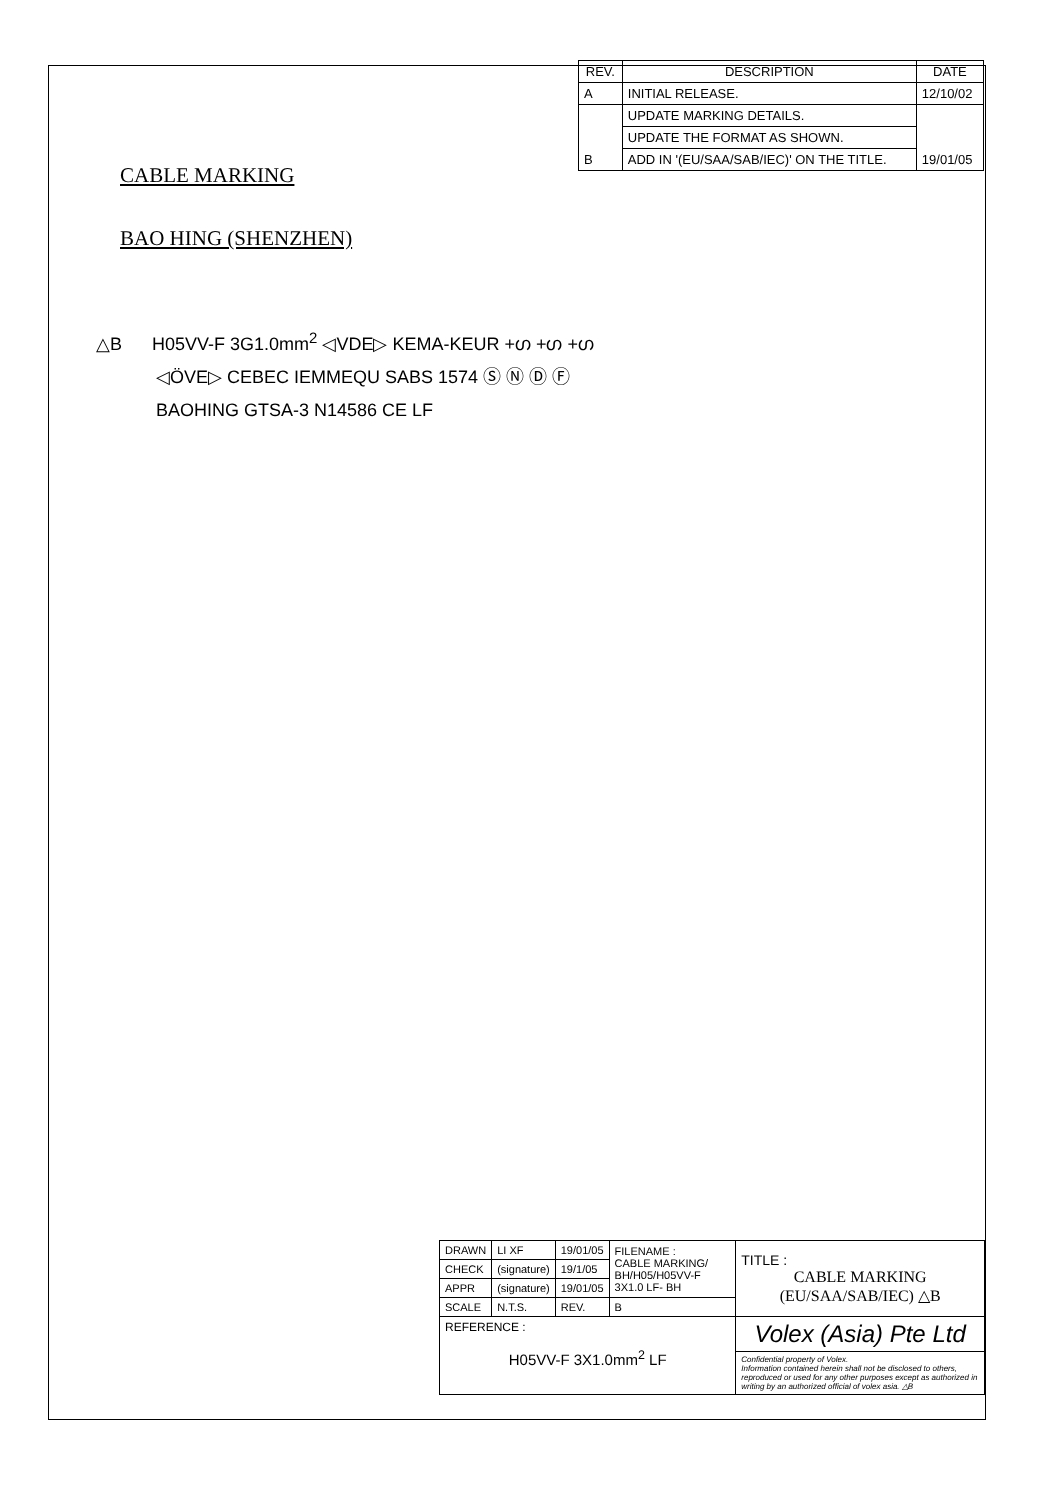| REV. | DESCRIPTION | DATE |
| --- | --- | --- |
| A | INITIAL RELEASE. | 12/10/02 |
| B | UPDATE MARKING DETAILS. | 19/01/05 |
| | UPDATE THE FORMAT AS SHOWN. | |
| | ADD IN '(EU/SAA/SAB/IEC)' ON THE TITLE. | |
CABLE MARKING
BAO HING (SHENZHEN)
△B H05VV-F 3G1.0mm<sup>2</sup> ◁VDE▷ KEMA-KEUR +ഗ +ഗ +ഗ
◁ÖVE▷ CEBEC IEMMEQU SABS 1574 Ⓢ Ⓝ Ⓓ Ⓕ
BAOHING GTSA-3 N14586 CE LF
| DRAWN | LI XF | 19/01/05 | FILENAME : CABLE MARKING/ BH/H05/H05VV-F 3X1.0 LF- BH | TITLE : CABLE MARKING (EU/SAA/SAB/IEC) △B |
| CHECK | (signature) | 19/1/05 | | |
| APPR | (signature) | 19/01/05 | | |
| SCALE | N.T.S. | REV. | B | |
| REFERENCE : H05VV-F 3X1.0mm<sup>2</sup> LF | | | | Volex (Asia) Pte Ltd |
| | | | | Confidential property of Volex. Information contained herein shall not be disclosed to others, reproduced or used for any other purposes except as authorized in writing by an authorized official of volex asia. △B |